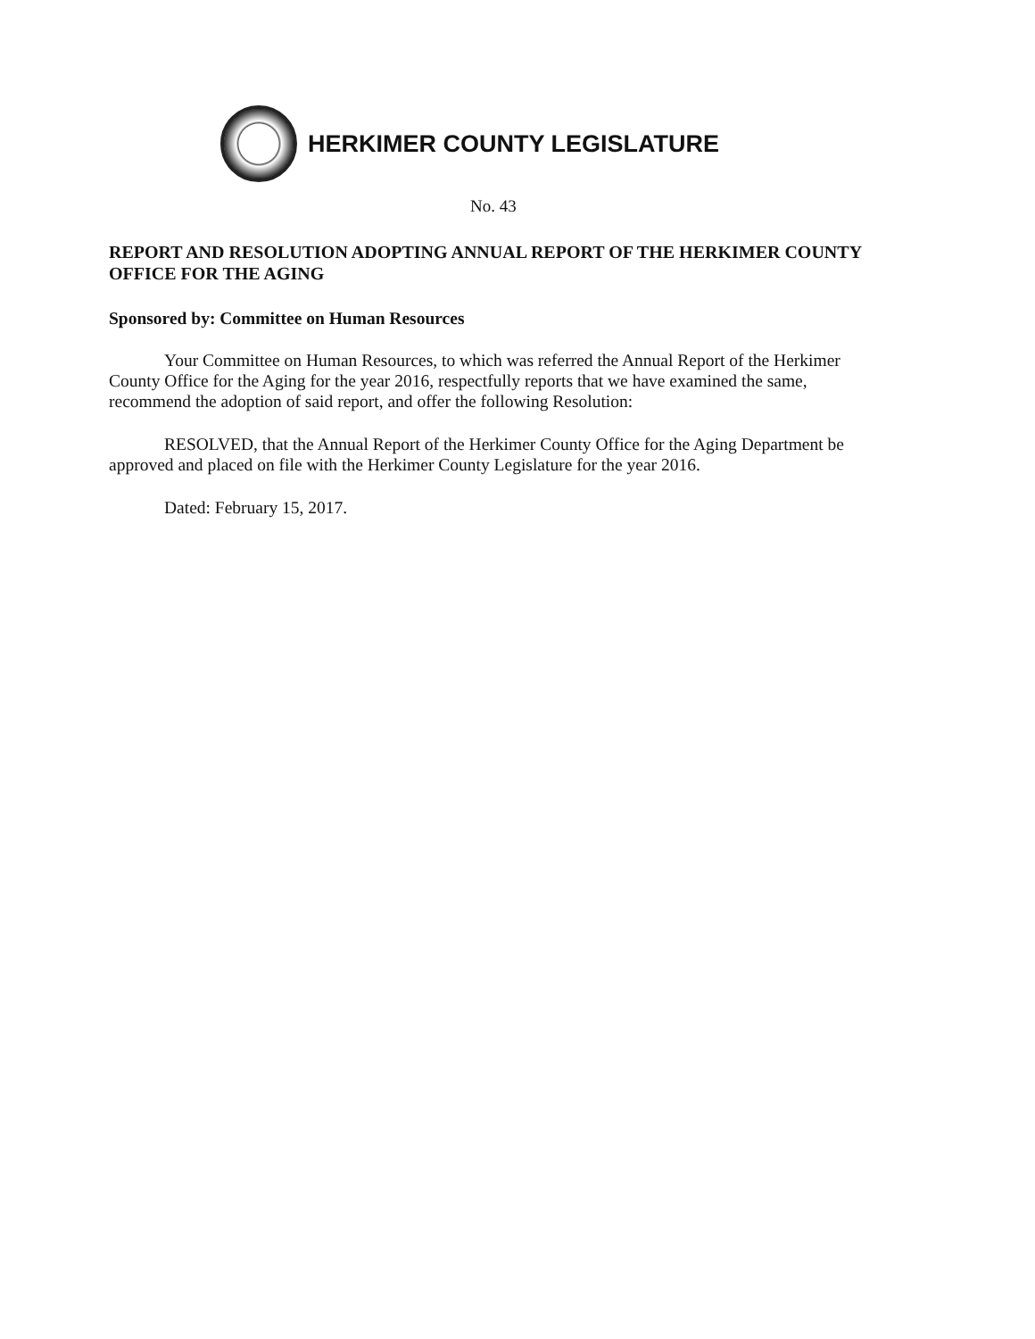HERKIMER COUNTY LEGISLATURE
No. 43
REPORT AND RESOLUTION ADOPTING ANNUAL REPORT OF THE HERKIMER COUNTY OFFICE FOR THE AGING
Sponsored by: Committee on Human Resources
Your Committee on Human Resources, to which was referred the Annual Report of the Herkimer County Office for the Aging for the year 2016, respectfully reports that we have examined the same, recommend the adoption of said report, and offer the following Resolution:
RESOLVED, that the Annual Report of the Herkimer County Office for the Aging Department be approved and placed on file with the Herkimer County Legislature for the year 2016.
Dated: February 15, 2017.